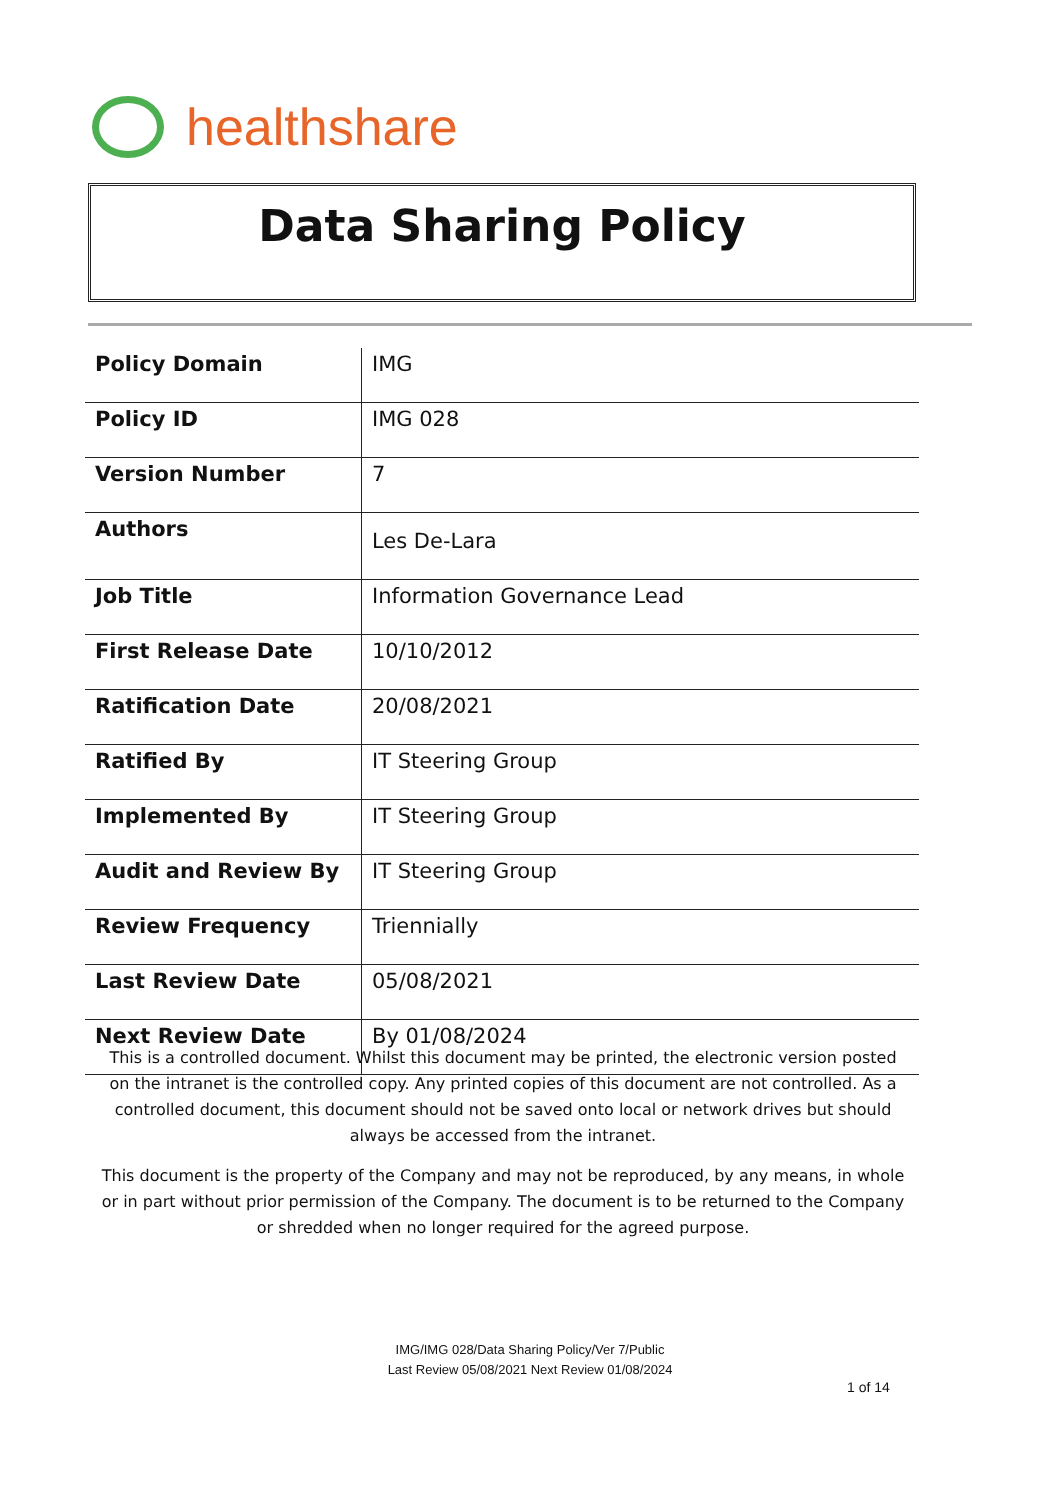healthshare
Data Sharing Policy
| Policy Domain | IMG |
| Policy ID | IMG 028 |
| Version Number | 7 |
| Authors | Les De-Lara |
| Job Title | Information Governance Lead |
| First Release Date | 10/10/2012 |
| Ratification Date | 20/08/2021 |
| Ratified By | IT Steering Group |
| Implemented By | IT Steering Group |
| Audit and Review By | IT Steering Group |
| Review Frequency | Triennially |
| Last Review Date | 05/08/2021 |
| Next Review Date | By 01/08/2024 |
This is a controlled document. Whilst this document may be printed, the electronic version posted on the intranet is the controlled copy. Any printed copies of this document are not controlled. As a controlled document, this document should not be saved onto local or network drives but should always be accessed from the intranet.
This document is the property of the Company and may not be reproduced, by any means, in whole or in part without prior permission of the Company. The document is to be returned to the Company or shredded when no longer required for the agreed purpose.
IMG/IMG 028/Data Sharing Policy/Ver 7/Public
Last Review 05/08/2021 Next Review 01/08/2024
1 of 14